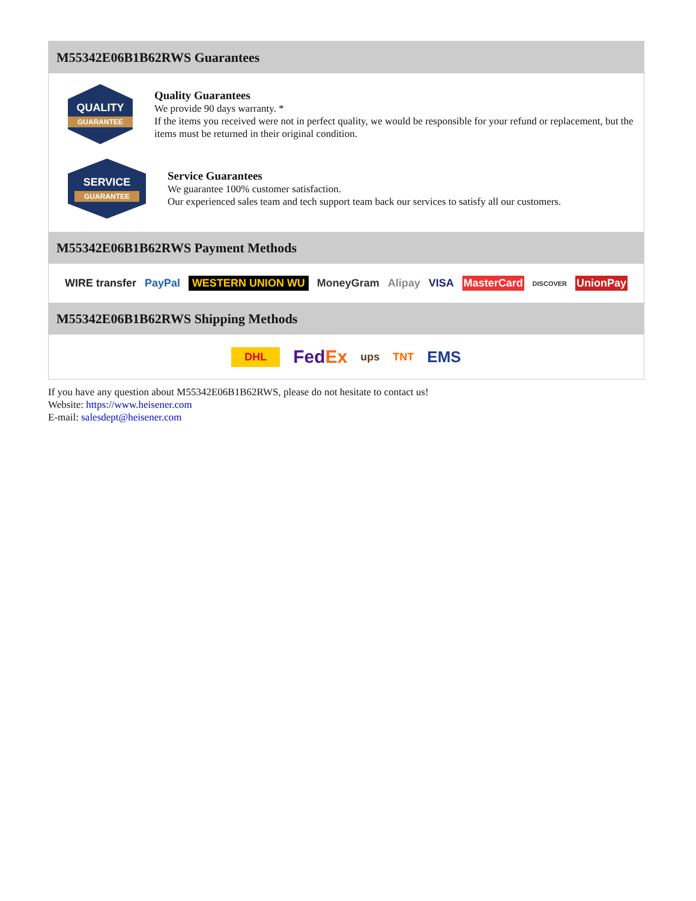M55342E06B1B62RWS Guarantees
QUALITY
GUARANTEE
Quality Guarantees
We provide 90 days warranty. *
If the items you received were not in perfect quality, we would be responsible for your refund or replacement, but the items must be returned in their original condition.
SERVICE
GUARANTEE
Service Guarantees
We guarantee 100% customer satisfaction.
Our experienced sales team and tech support team back our services to satisfy all our customers.
M55342E06B1B62RWS Payment Methods
WIRE transfer PayPal WESTERN UNION WU MoneyGram Alipay VISA MasterCard DISCOVER UnionPay
M55342E06B1B62RWS Shipping Methods
DHL FedEx ups TNT EMS
If you have any question about M55342E06B1B62RWS, please do not hesitate to contact us!
Website: https://www.heisener.com
E-mail: salesdept@heisener.com